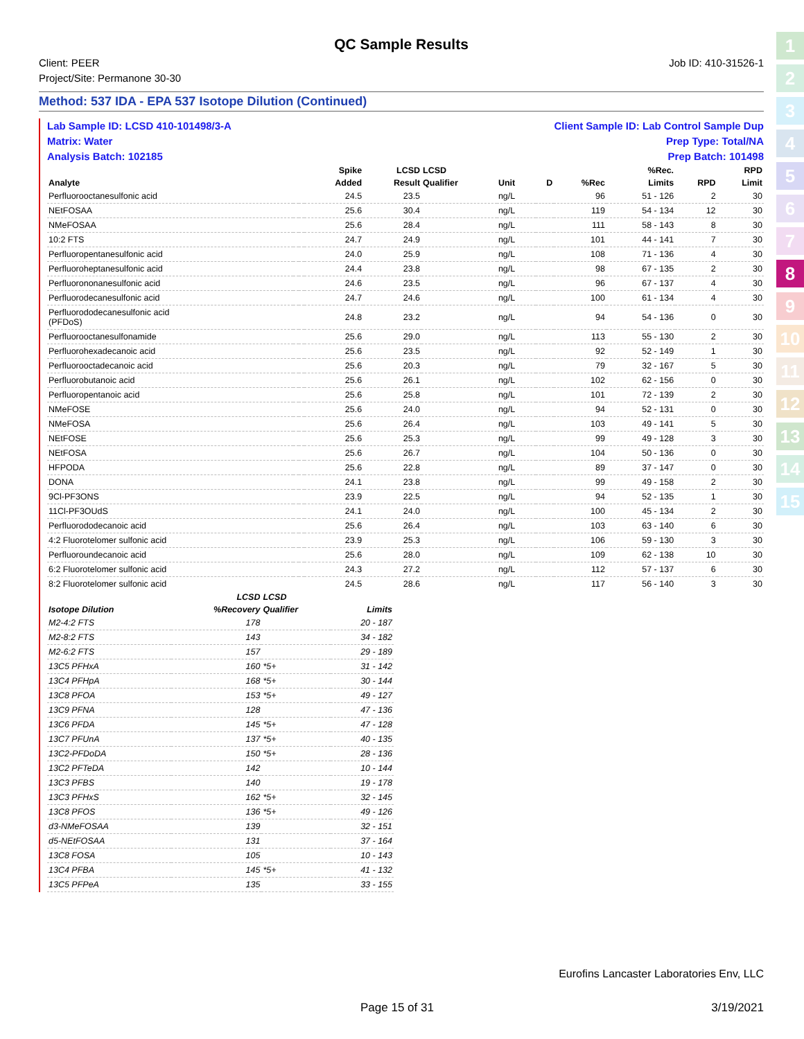QC Sample Results
Client: PEER
Project/Site: Permanone 30-30
Job ID: 410-31526-1
Method: 537 IDA - EPA 537 Isotope Dilution (Continued)
Lab Sample ID: LCSD 410-101498/3-A Client Sample ID: Lab Control Sample Dup
Matrix: Water Prep Type: Total/NA
Analysis Batch: 102185 Prep Batch: 101498
| | | | Spike | LCSD | LCSD | | | | %Rec. | | RPD |
| --- | --- | --- | --- | --- | --- | --- | --- | --- | --- | --- | --- |
| Analyte | | | Added | Result | Qualifier | Unit | D | %Rec | Limits | RPD | Limit |
| Perfluorooctanesulfonic acid | | | 24.5 | 23.5 | | ng/L | | 96 | 51 - 126 | 2 | 30 |
| NEtFOSAA | | | 25.6 | 30.4 | | ng/L | | 119 | 54 - 134 | 12 | 30 |
| NMeFOSAA | | | 25.6 | 28.4 | | ng/L | | 111 | 58 - 143 | 8 | 30 |
| 10:2 FTS | | | 24.7 | 24.9 | | ng/L | | 101 | 44 - 141 | 7 | 30 |
| Perfluoropentanesulfonic acid | | | 24.0 | 25.9 | | ng/L | | 108 | 71 - 136 | 4 | 30 |
| Perfluoroheptanesulfonic acid | | | 24.4 | 23.8 | | ng/L | | 98 | 67 - 135 | 2 | 30 |
| Perfluorononanesulfonic acid | | | 24.6 | 23.5 | | ng/L | | 96 | 67 - 137 | 4 | 30 |
| Perfluorodecanesulfonic acid | | | 24.7 | 24.6 | | ng/L | | 100 | 61 - 134 | 4 | 30 |
| Perfluorododecanesulfonic acid (PFDoS) | | | 24.8 | 23.2 | | ng/L | | 94 | 54 - 136 | 0 | 30 |
| Perfluorooctanesulfonamide | | | 25.6 | 29.0 | | ng/L | | 113 | 55 - 130 | 2 | 30 |
| Perfluorohexadecanoic acid | | | 25.6 | 23.5 | | ng/L | | 92 | 52 - 149 | 1 | 30 |
| Perfluorooctadecanoic acid | | | 25.6 | 20.3 | | ng/L | | 79 | 32 - 167 | 5 | 30 |
| Perfluorobutanoic acid | | | 25.6 | 26.1 | | ng/L | | 102 | 62 - 156 | 0 | 30 |
| Perfluoropentanoic acid | | | 25.6 | 25.8 | | ng/L | | 101 | 72 - 139 | 2 | 30 |
| NMeFOSE | | | 25.6 | 24.0 | | ng/L | | 94 | 52 - 131 | 0 | 30 |
| NMeFOSA | | | 25.6 | 26.4 | | ng/L | | 103 | 49 - 141 | 5 | 30 |
| NEtFOSE | | | 25.6 | 25.3 | | ng/L | | 99 | 49 - 128 | 3 | 30 |
| NEtFOSA | | | 25.6 | 26.7 | | ng/L | | 104 | 50 - 136 | 0 | 30 |
| HFPODA | | | 25.6 | 22.8 | | ng/L | | 89 | 37 - 147 | 0 | 30 |
| DONA | | | 24.1 | 23.8 | | ng/L | | 99 | 49 - 158 | 2 | 30 |
| 9Cl-PF3ONS | | | 23.9 | 22.5 | | ng/L | | 94 | 52 - 135 | 1 | 30 |
| 11Cl-PF3OUdS | | | 24.1 | 24.0 | | ng/L | | 100 | 45 - 134 | 2 | 30 |
| Perfluorododecanoic acid | | | 25.6 | 26.4 | | ng/L | | 103 | 63 - 140 | 6 | 30 |
| 4:2 Fluorotelomer sulfonic acid | | | 23.9 | 25.3 | | ng/L | | 106 | 59 - 130 | 3 | 30 |
| Perfluoroundecanoic acid | | | 25.6 | 28.0 | | ng/L | | 109 | 62 - 138 | 10 | 30 |
| 6:2 Fluorotelomer sulfonic acid | | | 24.3 | 27.2 | | ng/L | | 112 | 57 - 137 | 6 | 30 |
| 8:2 Fluorotelomer sulfonic acid | | | 24.5 | 28.6 | | ng/L | | 117 | 56 - 140 | 3 | 30 |
| | LCSD | LCSD | |
| --- | --- | --- | --- |
| Isotope Dilution | %Recovery | Qualifier | Limits |
| M2-4:2 FTS | 178 | | 20 - 187 |
| M2-8:2 FTS | 143 | | 34 - 182 |
| M2-6:2 FTS | 157 | | 29 - 189 |
| 13C5 PFHxA | 160 | *5+ | 31 - 142 |
| 13C4 PFHpA | 168 | *5+ | 30 - 144 |
| 13C8 PFOA | 153 | *5+ | 49 - 127 |
| 13C9 PFNA | 128 | | 47 - 136 |
| 13C6 PFDA | 145 | *5+ | 47 - 128 |
| 13C7 PFUnA | 137 | *5+ | 40 - 135 |
| 13C2-PFDoDA | 150 | *5+ | 28 - 136 |
| 13C2 PFTeDA | 142 | | 10 - 144 |
| 13C3 PFBS | 140 | | 19 - 178 |
| 13C3 PFHxS | 162 | *5+ | 32 - 145 |
| 13C8 PFOS | 136 | *5+ | 49 - 126 |
| d3-NMeFOSAA | 139 | | 32 - 151 |
| d5-NEtFOSAA | 131 | | 37 - 164 |
| 13C8 FOSA | 105 | | 10 - 143 |
| 13C4 PFBA | 145 | *5+ | 41 - 132 |
| 13C5 PFPeA | 135 | | 33 - 155 |
Eurofins Lancaster Laboratories Env, LLC
Page 15 of 31 3/19/2021
1
2
3
4
5
6
7
8
9
10
11
12
13
14
15